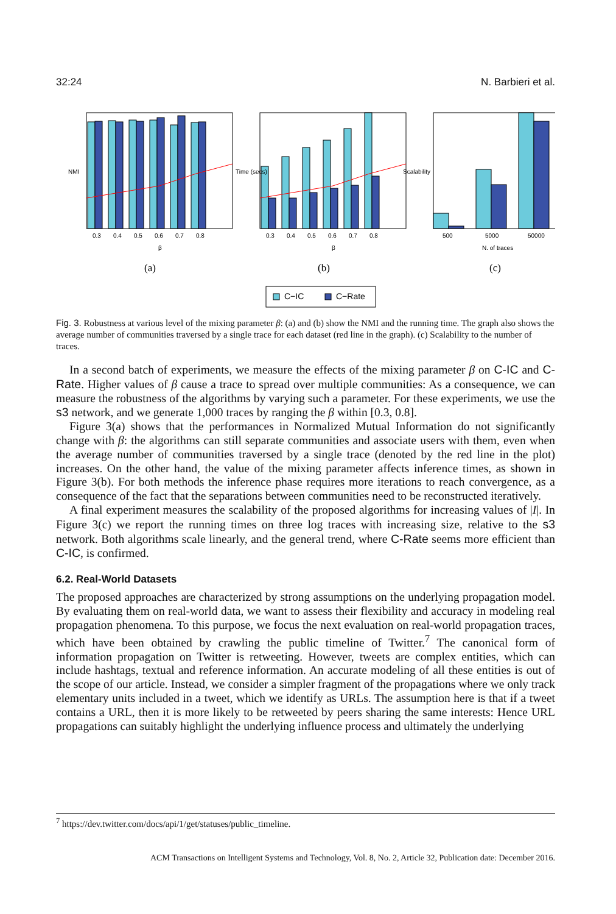32:24 N. Barbieri et al.
0.3
0.4
0.5
0.6
0.7
0.8
β
NMI
(a)
0.3
0.4
0.5
0.6
0.7
0.8
β
Time (secs)
(b)
500
5000
50000
N. of traces
Scalability
(c)
C−IC
C−Rate
Fig. 3. Robustness at various level of the mixing parameter β: (a) and (b) show the NMI and the running time. The graph also shows the average number of communities traversed by a single trace for each dataset (red line in the graph). (c) Scalability to the number of traces.
In a second batch of experiments, we measure the effects of the mixing parameter β on C-IC and C-Rate. Higher values of β cause a trace to spread over multiple communities: As a consequence, we can measure the robustness of the algorithms by varying such a parameter. For these experiments, we use the s3 network, and we generate 1,000 traces by ranging the β within [0.3, 0.8].
Figure 3(a) shows that the performances in Normalized Mutual Information do not significantly change with β: the algorithms can still separate communities and associate users with them, even when the average number of communities traversed by a single trace (denoted by the red line in the plot) increases. On the other hand, the value of the mixing parameter affects inference times, as shown in Figure 3(b). For both methods the inference phase requires more iterations to reach convergence, as a consequence of the fact that the separations between communities need to be reconstructed iteratively.
A final experiment measures the scalability of the proposed algorithms for increasing values of |I|. In Figure 3(c) we report the running times on three log traces with increasing size, relative to the s3 network. Both algorithms scale linearly, and the general trend, where C-Rate seems more efficient than C-IC, is confirmed.
6.2. Real-World Datasets
The proposed approaches are characterized by strong assumptions on the underlying propagation model. By evaluating them on real-world data, we want to assess their flexibility and accuracy in modeling real propagation phenomena. To this purpose, we focus the next evaluation on real-world propagation traces, which have been obtained by crawling the public timeline of Twitter.<sup>7</sup> The canonical form of information propagation on Twitter is retweeting. However, tweets are complex entities, which can include hashtags, textual and reference information. An accurate modeling of all these entities is out of the scope of our article. Instead, we consider a simpler fragment of the propagations where we only track elementary units included in a tweet, which we identify as URLs. The assumption here is that if a tweet contains a URL, then it is more likely to be retweeted by peers sharing the same interests: Hence URL propagations can suitably highlight the underlying influence process and ultimately the underlying
<sup>7</sup> https://dev.twitter.com/docs/api/1/get/statuses/public_timeline.
ACM Transactions on Intelligent Systems and Technology, Vol. 8, No. 2, Article 32, Publication date: December 2016.